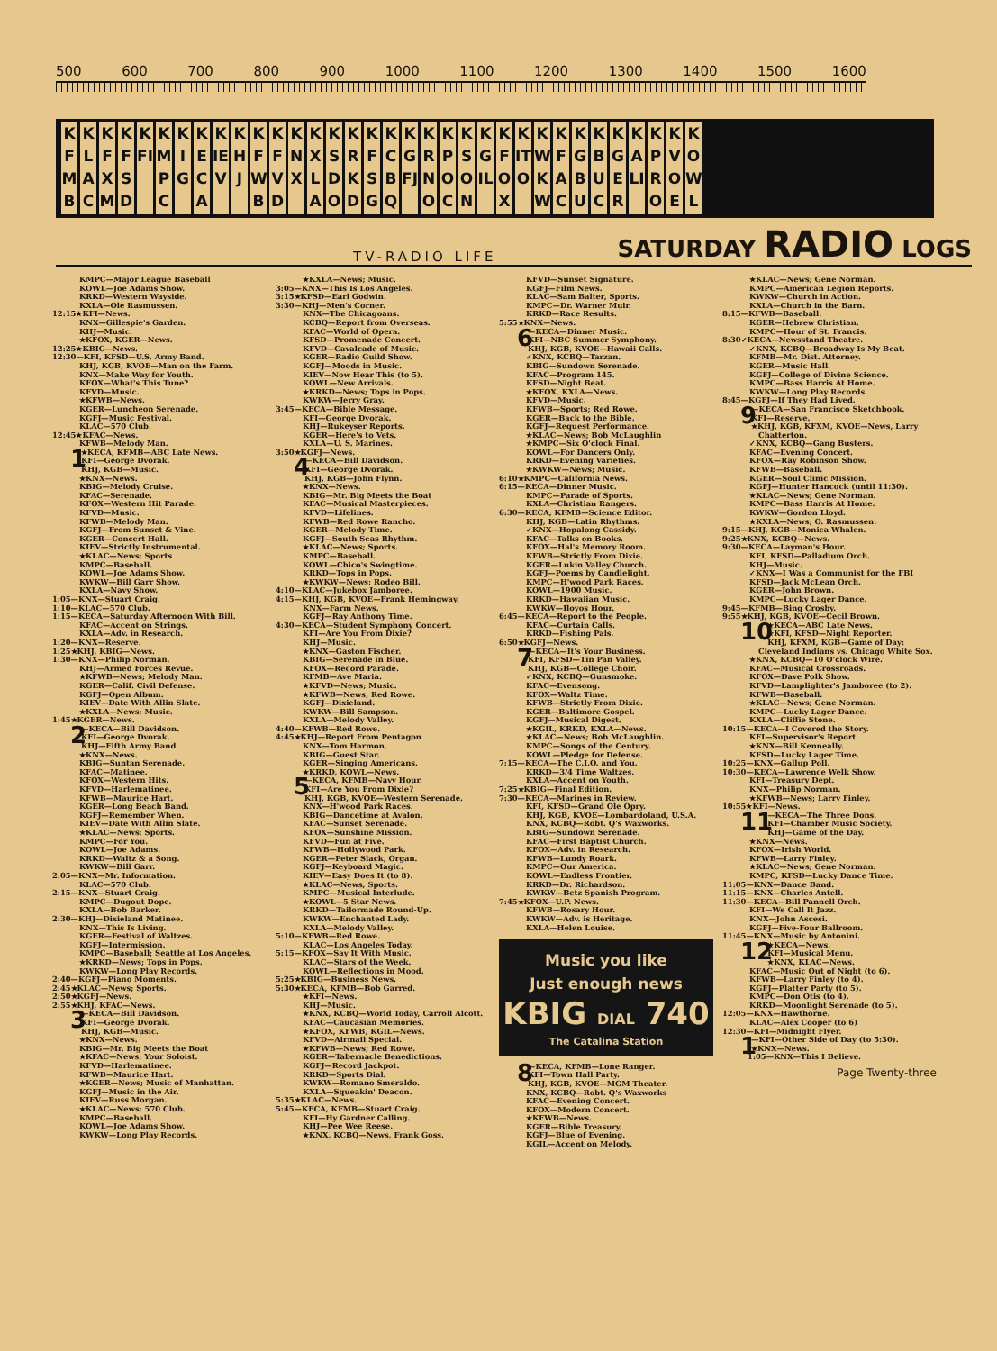500 600 700 800 900 1000 1100 1200 1300 1400 1500 1600
KFMB
KLAC
KFXM
KFSD
KFI
KMPC
KIG
KECA
KIEV
KHJ
KFWB
KFVD
KNX
KXLA
KSDO
KRKD
KFSG
KCBQ
KGFJ
KRNO
KPOC
KSON
KGIL
KFOX
KITO
KWKW
KFAC
KGBU
KBUC
KGER
KALI
KPRO
KVOE
KOWL
TV-RADIO LIFE SATURDAY RADIO LOGS
KMPC—Major League Baseball
KOWL—Joe Adams Show.
KRKD—Western Wayside.
KXLA—Ole Rasmussen.
12:15★KFI—News.
KNX—Gillespie's Garden.
KHJ—Music.
★KFOX, KGER—News.
12:25★KBIG—News.
12:30—KFI, KFSD—U.S. Army Band.
KHJ, KGB, KVOE—Man on the Farm.
KNX—Make Way for Youth.
KFOX—What's This Tune?
KFVD—Music.
★KFWB—News.
KGER—Luncheon Serenade.
KGFJ—Music Festival.
KLAC—570 Club.
12:45★KFAC—News.
KFWB—Melody Man.
1
★KECA, KFMB—ABC Late News.
KFI—George Dvorak.
KHJ, KGB—Music.
★KNX—News.
KBIG—Melody Cruise.
KFAC—Serenade.
KFOX—Western Hit Parade.
KFVD—Music.
KFWB—Melody Man.
KGFJ—From Sunset & Vine.
KGER—Concert Hall.
KIEV—Strictly Instrumental.
★KLAC—News; Sports
KMPC—Baseball.
KOWL—Joe Adams Show.
KWKW—Bill Garr Show.
KXLA—Navy Show.
1:05—KNX—Stuart Craig.
1:10—KLAC—570 Club.
1:15—KECA—Saturday Afternoon With Bill.
KFAC—Accent on Strings.
KXLA—Adv. in Research.
1:20—KNX—Reserve.
1:25★KHJ, KBIG—News.
1:30—KNX—Philip Norman.
KHJ—Armed Forces Revue.
★KFWB—News; Melody Man.
KGER—Calif. Civil Defense.
KGFJ—Open Album.
KIEV—Date With Allin Slate.
★KXLA—News; Music.
1:45★KGER—News.
2
—KECA—Bill Davidson.
KFI—George Dvorak.
KHJ—Fifth Army Band.
★KNX—News.
KBIG—Suntan Serenade.
KFAC—Matinee.
KFOX—Western Hits.
KFVD—Harlematinee.
KFWB—Maurice Hart.
KGER—Long Beach Band.
KGFJ—Remember When.
KIEV—Date With Allin Slate.
★KLAC—News; Sports.
KMPC—For You.
KOWL—Joe Adams.
KRKD—Waltz & a Song.
KWKW—Bill Garr.
2:05—KNX—Mr. Information.
KLAC—570 Club.
2:15—KNX—Stuart Craig.
KMPC—Dugout Dope.
KXLA—Bob Barker.
2:30—KHJ—Dixieland Matinee.
KNX—This Is Living.
KGER—Festival of Waltzes.
KGFJ—Intermission.
KMPC—Baseball; Seattle at Los Angeles.
★KRKD—News; Tops in Pops.
KWKW—Long Play Records.
2:40—KGFJ—Piano Moments.
2:45★KLAC—News; Sports.
2:50★KGFJ—News.
2:55★KHJ, KFAC—News.
3
—KECA—Bill Davidson.
KFI—George Dvorak.
KHJ, KGB—Music.
★KNX—News.
KBIG—Mr. Big Meets the Boat
★KFAC—News; Your Soloist.
KFVD—Harlematinee.
KFWB—Maurice Hart.
★KGER—News; Music of Manhattan.
KGFJ—Music in the Air.
KIEV—Russ Morgan.
★KLAC—News; 570 Club.
KMPC—Baseball.
KOWL—Joe Adams Show.
KWKW—Long Play Records.
★KXLA—News; Music.
3:05—KNX—This Is Los Angeles.
3:15★KFSD—Earl Godwin.
3:30—KHJ—Men's Corner.
KNX—The Chicagoans.
KCBQ—Report from Overseas.
KFAC—World of Opera.
KFSD—Promenade Concert.
KFVD—Cavalcade of Music.
KGER—Radio Guild Show.
KGFJ—Moods in Music.
KIEV—Now Hear This (to 5).
KOWL—New Arrivals.
★KRKD—News; Tops in Pops.
KWKW—Jerry Gray.
3:45—KECA—Bible Message.
KFI—George Dvorak.
KHJ—Rukeyser Reports.
KGER—Here's to Vets.
KXLA—U. S. Marines.
3:50★KGFJ—News.
4
—KECA—Bill Davidson.
KFI—George Dvorak.
KHJ, KGB—John Flynn.
★KNX—News.
KBIG—Mr. Big Meets the Boat
KFAC—Musical Masterpieces.
KFVD—Lifelines.
KFWB—Red Rowe Rancho.
KGER—Melody Time.
KGFJ—South Seas Rhythm.
★KLAC—News; Sports.
KMPC—Baseball.
KOWL—Chico's Swingtime.
KRKD—Tops in Pops.
★KWKW—News; Rodeo Bill.
4:10—KLAC—Jukebox Jamboree.
4:15—KHJ, KGB, KVOE—Frank Hemingway.
KNX—Farm News.
KGFJ—Ray Anthony Time.
4:30—KECA—Student Symphony Concert.
KFI—Are You From Dixie?
KHJ—Music.
★KNX—Gaston Fischer.
KBIG—Serenade in Blue.
KFOX—Record Parade.
KFMB—Ave Maria.
★KFVD—News; Music.
★KFWB—News; Red Rowe.
KGFJ—Dixieland.
KWKW—Bill Sampson.
KXLA—Melody Valley.
4:40—KFWB—Red Rowe.
4:45★KHJ—Report From Pentagon
KNX—Tom Harmon.
KBIG—Guest Star.
KGER—Singing Americans.
★KRKD, KOWL—News.
5
—KECA, KFMB—Navy Hour.
KFI—Are You From Dixie?
KHJ, KGB, KVOE—Western Serenade.
KNX—H'wood Park Races.
KBIG—Dancetime at Avalon.
KFAC—Sunset Serenade.
KFOX—Sunshine Mission.
KFVD—Fun at Five.
KFWB—Hollywood Park.
KGER—Peter Slack, Organ.
KGFJ—Keyboard Magic.
KIEV—Easy Does It (to 8).
★KLAC—News, Sports.
KMPC—Musical Interlude.
★KOWL—5 Star News.
KRKD—Tailormade Round-Up.
KWKW—Enchanted Lady.
KXLA—Melody Valley.
5:10—KFWB—Red Rowe.
KLAC—Los Angeles Today.
5:15—KFOX—Say It With Music.
KLAC—Stars of the Week.
KOWL—Reflections in Mood.
5:25★KBIG—Business News.
5:30★KECA, KFMB—Bob Garred.
★KFI—News.
KHJ—Music.
★KNX, KCBQ—World Today, Carroll Alcott.
KFAC—Caucasian Memories.
★KFOX, KFWB, KGIL—News.
KFVD—Airmail Special.
★KFWB—News; Red Rowe.
KGER—Tabernacle Benedictions.
KGFJ—Record Jackpot.
KRKD—Sports Dial.
KWKW—Romano Smeraldo.
KXLA—Squeakin' Deacon.
5:35★KLAC—News.
5:45—KECA, KFMB—Stuart Craig.
KFI—Hy Gardner Calling.
KHJ—Pee Wee Reese.
★KNX, KCBQ—News, Frank Goss.
KFVD—Sunset Signature.
KGFJ—Film News.
KLAC—Sam Balter, Sports.
KMPC—Dr. Warner Muir.
KRKD—Race Results.
5:55★KNX—News.
6
—KECA—Dinner Music.
KFI—NBC Summer Symphony.
KHJ, KGB, KVOE—Hawaii Calls.
✓KNX, KCBQ—Tarzan.
KBIG—Sundown Serenade.
KFAC—Program 145.
KFSD—Night Beat.
★KFOX, KXLA—News.
KFVD—Music.
KFWB—Sports; Red Rowe.
KGER—Back to the Bible.
KGFJ—Request Performance.
★KLAC—News; Bob McLaughlin
★KMPC—Six O'clock Final.
KOWL—For Dancers Only.
KRKD—Evening Varieties.
★KWKW—News; Music.
6:10★KMPC—California News.
6:15—KECA—Dinner Music.
KMPC—Parade of Sports.
KXLA—Christian Rangers.
6:30—KECA, KFMB—Science Editor.
KHJ, KGB—Latin Rhythms.
✓KNX—Hopalong Cassidy.
KFAC—Talks on Books.
KFOX—Hal's Memory Room.
KFWB—Strictly From Dixie.
KGER—Lukin Valley Church.
KGFJ—Poems by Candlelight.
KMPC—H'wood Park Races.
KOWL—1900 Music.
KRKD—Hawaiian Music.
KWKW—Iloyos Hour.
6:45—KECA—Report to the People.
KFAC—Curtain Calls.
KRKD—Fishing Pals.
6:50★KGFJ—News.
7
—KECA—It's Your Business.
KFI, KFSD—Tin Pan Valley.
KHJ, KGB—College Choir.
✓KNX, KCBQ—Gunsmoke.
KFAC—Evensong.
KFOX—Waltz Time.
KFWB—Strictly From Dixie.
KGER—Baltimore Gospel.
KGFJ—Musical Digest.
★KGIL, KRKD, KXLA—News.
★KLAC—News; Bob McLaughlin.
KMPC—Songs of the Century.
KOWL—Pledge for Defense.
7:15—KECA—The C.I.O. and You.
KRKD—3/4 Time Waltzes.
KXLA—Accent on Youth.
7:25★KBIG—Final Edition.
7:30—KECA—Marines in Review.
KFI, KFSD—Grand Ole Opry.
KHJ, KGB, KVOE—Lombardoland, U.S.A.
KNX, KCBQ—Robt. Q's Waxworks.
KBIG—Sundown Serenade.
KFAC—First Baptist Church.
KFOX—Adv. in Research.
KFWB—Lundy Roark.
KMPC—Our America.
KOWL—Endless Frontier.
KRKD—Dr. Richardson.
KWKW—Betz Spanish Program.
7:45★KFOX—U.P. News.
KFWB—Rosary Hour.
KWKW—Adv. is Heritage.
KXLA—Helen Louise.
Music you like
Just enough news
KBIG DIAL 740
The Catalina Station
8
—KECA, KFMB—Lone Ranger.
KFI—Town Hall Party.
KHJ, KGB, KVOE—MGM Theater.
KNX, KCBQ—Robt. Q's Waxworks
KFAC—Evening Concert.
KFOX—Modern Concert.
★KFWB—News.
KGER—Bible Treasury.
KGFJ—Blue of Evening.
KGIL—Accent on Melody.
★KLAC—News; Gene Norman.
KMPC—American Legion Reports.
KWKW—Church in Action.
KXLA—Church in the Barn.
8:15—KFWB—Baseball.
KGER—Hebrew Christian.
KMPC—Hour of St. Francis.
8:30✓KECA—Newsstand Theatre.
✓KNX, KCBQ—Broadway Is My Beat.
KFMB—Mr. Dist. Attorney.
KGER—Music Hall.
KGFJ—College of Divine Science.
KMPC—Bass Harris At Home.
KWKW—Long Play Records.
8:45—KGFJ—If They Had Lived.
9
—KECA—San Francisco Sketchbook.
KFI—Reserve.
★KHJ, KGB, KFXM, KVOE—News, Larry Chatterton.
✓KNX, KCBQ—Gang Busters.
KFAC—Evening Concert.
KFOX—Ray Robinson Show.
KFWB—Baseball.
KGER—Soul Clinic Mission.
KGFJ—Hunter Hancock (until 11:30).
★KLAC—News; Gene Norman.
KMPC—Bass Harris At Home.
KWKW—Gordon Lloyd.
★KXLA—News; O. Rasmussen.
9:15—KHJ, KGB—Monica Whalen.
9:25★KNX, KCBQ—News.
9:30—KECA—Layman's Hour.
KFI, KFSD—Palladium Orch.
KHJ—Music.
✓KNX—I Was a Communist for the FBI
KFSD—Jack McLean Orch.
KGER—John Brown.
KMPC—Lucky Lager Dance.
9:45—KFMB—Bing Crosby.
9:55★KHJ, KGB, KVOE—Cecil Brown.
10
★KECA—ABC Late News.
★KFI, KFSD—Night Reporter.
KHJ, KFXM, KGB—Game of Day: Cleveland Indians vs. Chicago White Sox.
★KNX, KCBQ—10 O'clock Wire.
KFAC—Musical Crossroads.
KFOX—Dave Polk Show.
KFVD—Lamplighter's Jamboree (to 2).
KFWB—Baseball.
★KLAC—News; Gene Norman.
KMPC—Lucky Lager Dance.
KXLA—Cliffie Stone.
10:15—KECA—I Covered the Story.
KFI—Supervisor's Report.
★KNX—Bill Kenneally.
KFSD—Lucky Lager Time.
10:25—KNX—Gallup Poll.
10:30—KECA—Lawrence Welk Show.
KFI—Treasury Dept.
KNX—Philip Norman.
★KFWB—News; Larry Finley.
10:55★KFI—News.
11
—KECA—The Three Dons.
KFI—Chamber Music Society.
KHJ—Game of the Day.
★KNX—News.
KFOX—Irish World.
KFWB—Larry Finley.
★KLAC—News; Gene Norman.
KMPC, KFSD—Lucky Dance Time.
11:05—KNX—Dance Band.
11:15—KNX—Charles Antell.
11:30—KECA—Bill Pannell Orch.
KFI—We Call It Jazz.
KNX—John Ascesi.
KGFJ—Five-Four Ballroom.
11:45—KNX—Music by Antonini.
12
★KECA—News.
KFI—Musical Menu.
★KNX, KLAC—News.
KFAC—Music Out of Night (to 6).
KFWB—Larry Finley (to 4).
KGFJ—Platter Party (to 5).
KMPC—Don Otis (to 4).
KRKD—Moonlight Serenade (to 5).
12:05—KNX—Hawthorne.
KLAC—Alex Cooper (to 6)
12:30—KFI—Midnight Flyer.
1
—KFI—Other Side of Day (to 5:30).
★KNX—News.
1:05—KNX—This I Believe.
Page Twenty-three